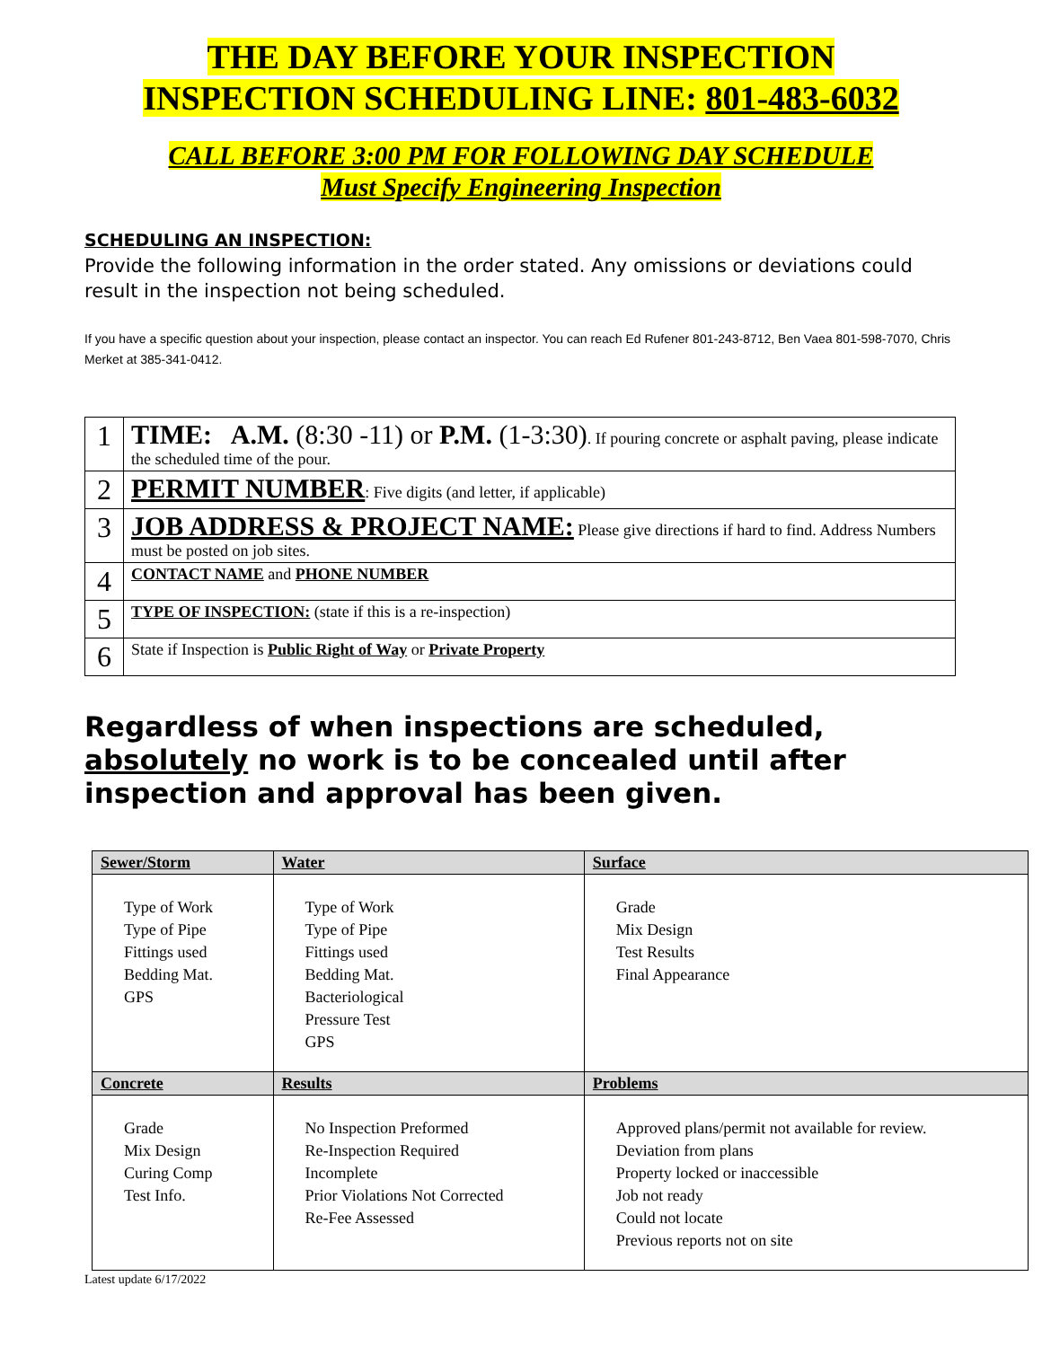THE DAY BEFORE YOUR INSPECTION
INSPECTION SCHEDULING LINE: 801-483-6032
CALL BEFORE 3:00 PM FOR FOLLOWING DAY SCHEDULE
Must Specify Engineering Inspection
SCHEDULING AN INSPECTION:
Provide the following information in the order stated. Any omissions or deviations could result in the inspection not being scheduled.
If you have a specific question about your inspection, please contact an inspector. You can reach Ed Rufener 801-243-8712, Ben Vaea 801-598-7070, Chris Merket at 385-341-0412.
| 1 | TIME: A.M. (8:30 -11) or P.M. (1-3:30) . If pouring concrete or asphalt paving, please indicate the scheduled time of the pour. |
| 2 | PERMIT NUMBER : Five digits (and letter, if applicable) |
| 3 | JOB ADDRESS & PROJECT NAME: Please give directions if hard to find. Address Numbers must be posted on job sites. |
| 4 | CONTACT NAME and PHONE NUMBER |
| 5 | TYPE OF INSPECTION: (state if this is a re-inspection) |
| 6 | State if Inspection is Public Right of Way or Private Property |
Regardless of when inspections are scheduled,
absolutely no work is to be concealed until after
inspection and approval has been given.
| Sewer/Storm | Water | Surface |
| --- | --- | --- |
| Type of Work Type of Pipe Fittings used Bedding Mat. GPS | Type of Work Type of Pipe Fittings used Bedding Mat. Bacteriological Pressure Test GPS | Grade Mix Design Test Results Final Appearance |
| Concrete | Results | Problems |
| Grade Mix Design Curing Comp Test Info. | No Inspection Preformed Re-Inspection Required Incomplete Prior Violations Not Corrected Re-Fee Assessed | Approved plans/permit not available for review. Deviation from plans Property locked or inaccessible Job not ready Could not locate Previous reports not on site |
Latest update 6/17/2022